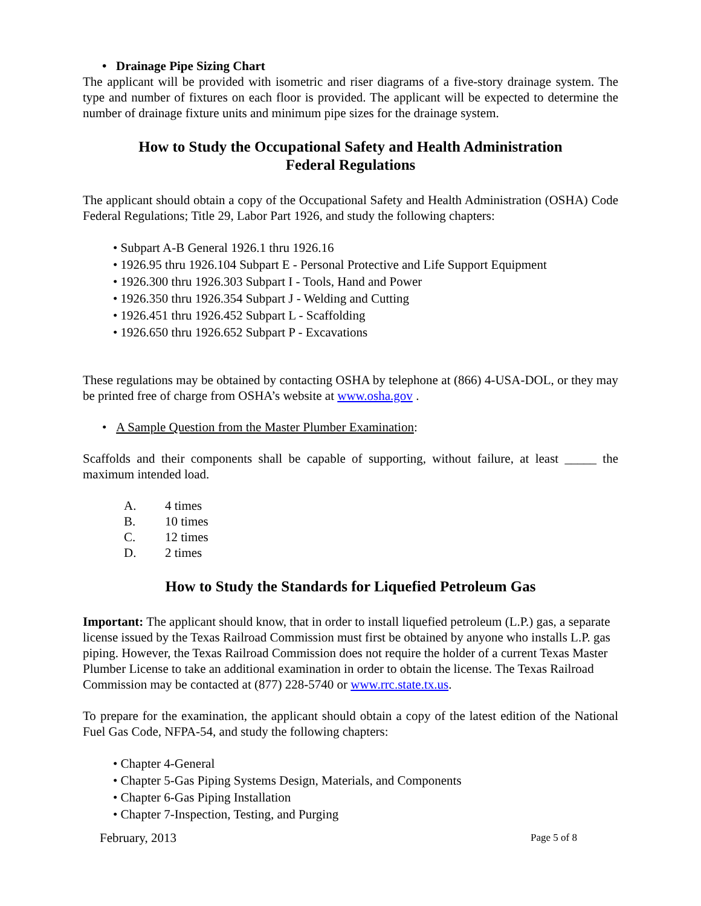• Drainage Pipe Sizing Chart
The applicant will be provided with isometric and riser diagrams of a five-story drainage system. The type and number of fixtures on each floor is provided. The applicant will be expected to determine the number of drainage fixture units and minimum pipe sizes for the drainage system.
How to Study the Occupational Safety and Health Administration
Federal Regulations
The applicant should obtain a copy of the Occupational Safety and Health Administration (OSHA) Code Federal Regulations; Title 29, Labor Part 1926, and study the following chapters:
• Subpart A-B General 1926.1 thru 1926.16
• 1926.95 thru 1926.104 Subpart E - Personal Protective and Life Support Equipment
• 1926.300 thru 1926.303 Subpart I - Tools, Hand and Power
• 1926.350 thru 1926.354 Subpart J - Welding and Cutting
• 1926.451 thru 1926.452 Subpart L - Scaffolding
• 1926.650 thru 1926.652 Subpart P - Excavations
These regulations may be obtained by contacting OSHA by telephone at (866) 4-USA-DOL, or they may be printed free of charge from OSHA’s website at www.osha.gov .
• A Sample Question from the Master Plumber Examination:
Scaffolds and their components shall be capable of supporting, without failure, at least _____ the maximum intended load.
A. 4 times
B. 10 times
C. 12 times
D. 2 times
How to Study the Standards for Liquefied Petroleum Gas
Important: The applicant should know, that in order to install liquefied petroleum (L.P.) gas, a separate license issued by the Texas Railroad Commission must first be obtained by anyone who installs L.P. gas piping. However, the Texas Railroad Commission does not require the holder of a current Texas Master Plumber License to take an additional examination in order to obtain the license. The Texas Railroad Commission may be contacted at (877) 228-5740 or www.rrc.state.tx.us.
To prepare for the examination, the applicant should obtain a copy of the latest edition of the National Fuel Gas Code, NFPA-54, and study the following chapters:
• Chapter 4-General
• Chapter 5-Gas Piping Systems Design, Materials, and Components
• Chapter 6-Gas Piping Installation
• Chapter 7-Inspection, Testing, and Purging
February, 2013 Page 5 of 8